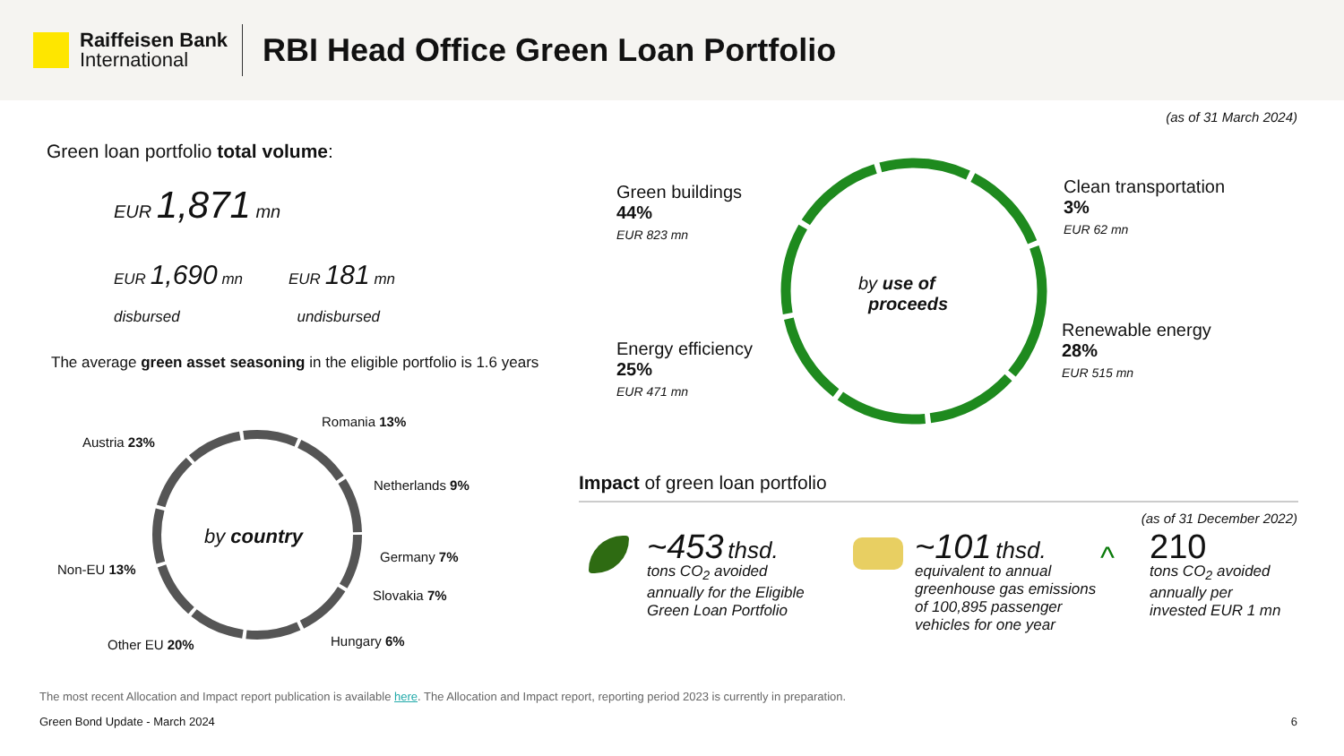Raiffeisen Bank
International
RBI Head Office Green Loan Portfolio
(as of 31 March 2024)
Green loan portfolio total volume:
EUR 1,871 mn
EUR 1,690 mn
disbursed
EUR 181 mn
undisbursed
The average green asset seasoning in the eligible portfolio is 1.6 years
by country
Romania 13%
Austria 23%
Netherlands 9%
Germany 7%
Non-EU 13%
Slovakia 7%
Hungary 6%
Other EU 20%
by use of
proceeds
Green buildings
44%
EUR 823 mn
Clean transportation
3%
EUR 62 mn
Renewable energy
28%
EUR 515 mn
Energy efficiency
25%
EUR 471 mn
Impact of green loan portfolio
(as of 31 December 2022)
~453 thsd.
tons CO<sub>2</sub> avoided
annually for the Eligible
Green Loan Portfolio
~101 thsd.
equivalent to annual
greenhouse gas emissions
of 100,895 passenger
vehicles for one year
^
210
tons CO<sub>2</sub> avoided
annually per
invested EUR 1 mn
The most recent Allocation and Impact report publication is available here. The Allocation and Impact report, reporting period 2023 is currently in preparation.
Green Bond Update - March 2024 6